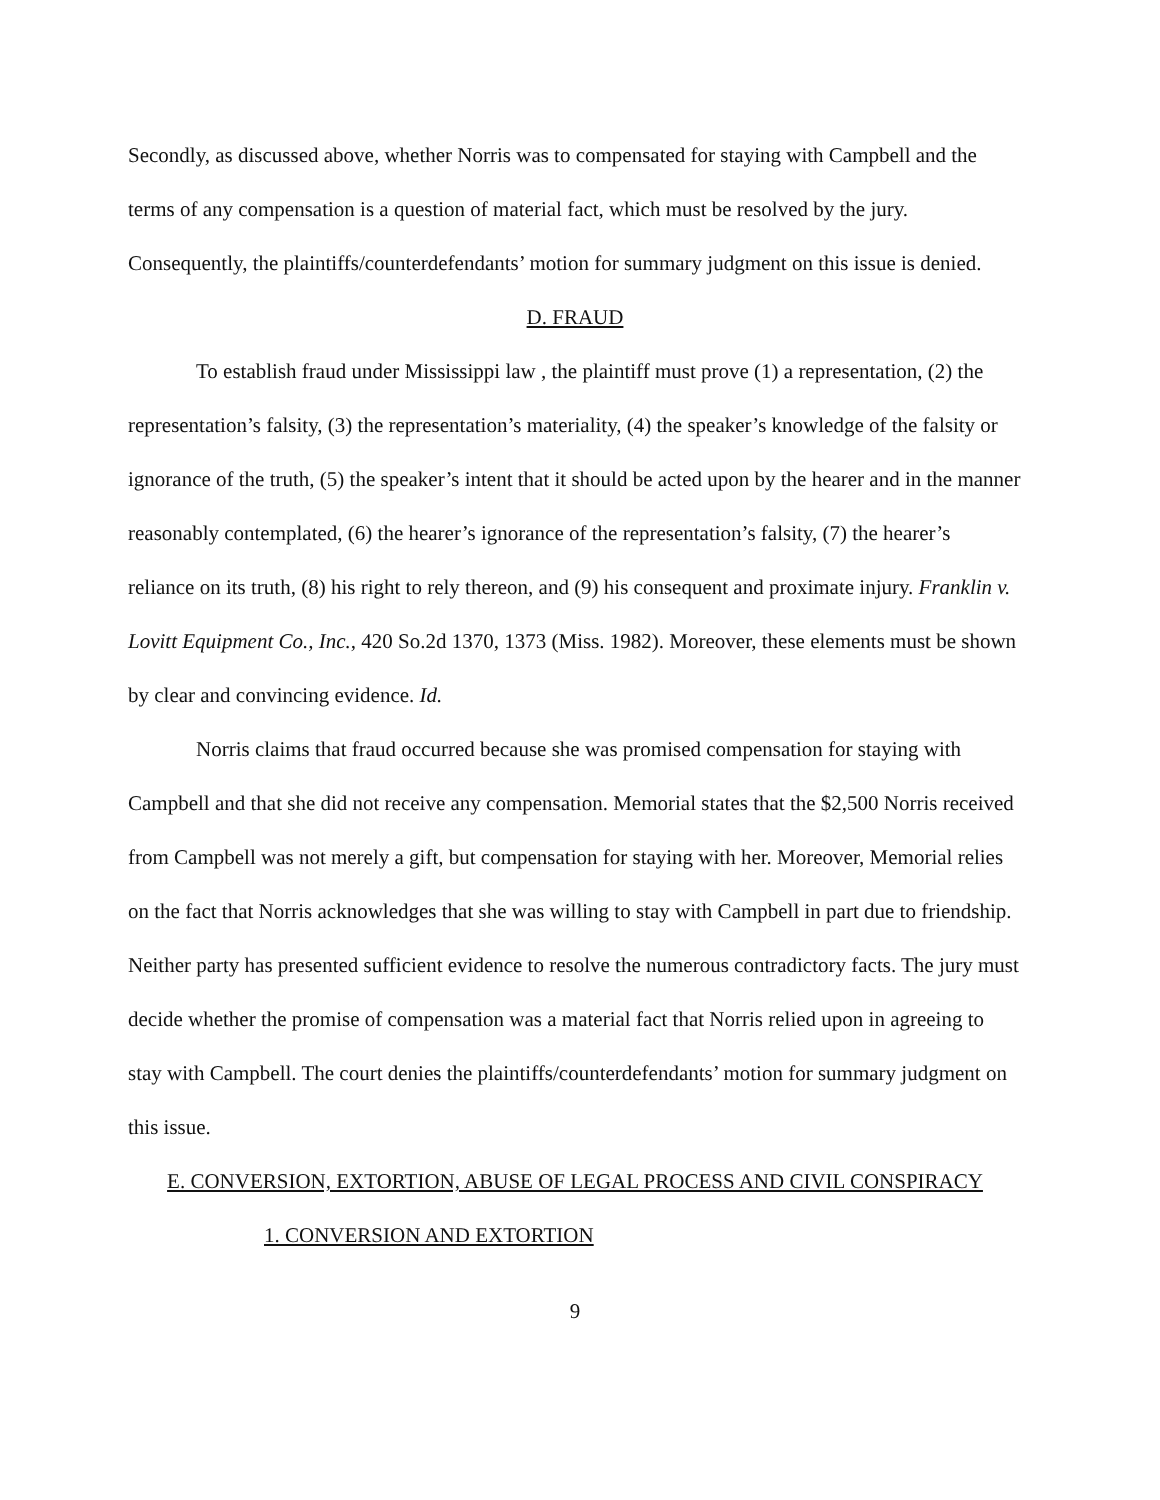Secondly, as discussed above, whether Norris was to compensated for staying with Campbell and the terms of any compensation is a question of material fact, which must be resolved by the jury. Consequently, the plaintiffs/counterdefendants’ motion for summary judgment on this issue is denied.
D. FRAUD
To establish fraud under Mississippi law , the plaintiff must prove (1) a representation, (2) the representation’s falsity, (3) the representation’s materiality, (4) the speaker’s knowledge of the falsity or ignorance of the truth, (5) the speaker’s intent that it should be acted upon by the hearer and in the manner reasonably contemplated, (6) the hearer’s ignorance of the representation’s falsity, (7) the hearer’s reliance on its truth, (8) his right to rely thereon, and (9) his consequent and proximate injury. Franklin v. Lovitt Equipment Co., Inc., 420 So.2d 1370, 1373 (Miss. 1982). Moreover, these elements must be shown by clear and convincing evidence. Id.
Norris claims that fraud occurred because she was promised compensation for staying with Campbell and that she did not receive any compensation. Memorial states that the $2,500 Norris received from Campbell was not merely a gift, but compensation for staying with her. Moreover, Memorial relies on the fact that Norris acknowledges that she was willing to stay with Campbell in part due to friendship. Neither party has presented sufficient evidence to resolve the numerous contradictory facts. The jury must decide whether the promise of compensation was a material fact that Norris relied upon in agreeing to stay with Campbell. The court denies the plaintiffs/counterdefendants’ motion for summary judgment on this issue.
E. CONVERSION, EXTORTION, ABUSE OF LEGAL PROCESS AND CIVIL CONSPIRACY
1. CONVERSION AND EXTORTION
9